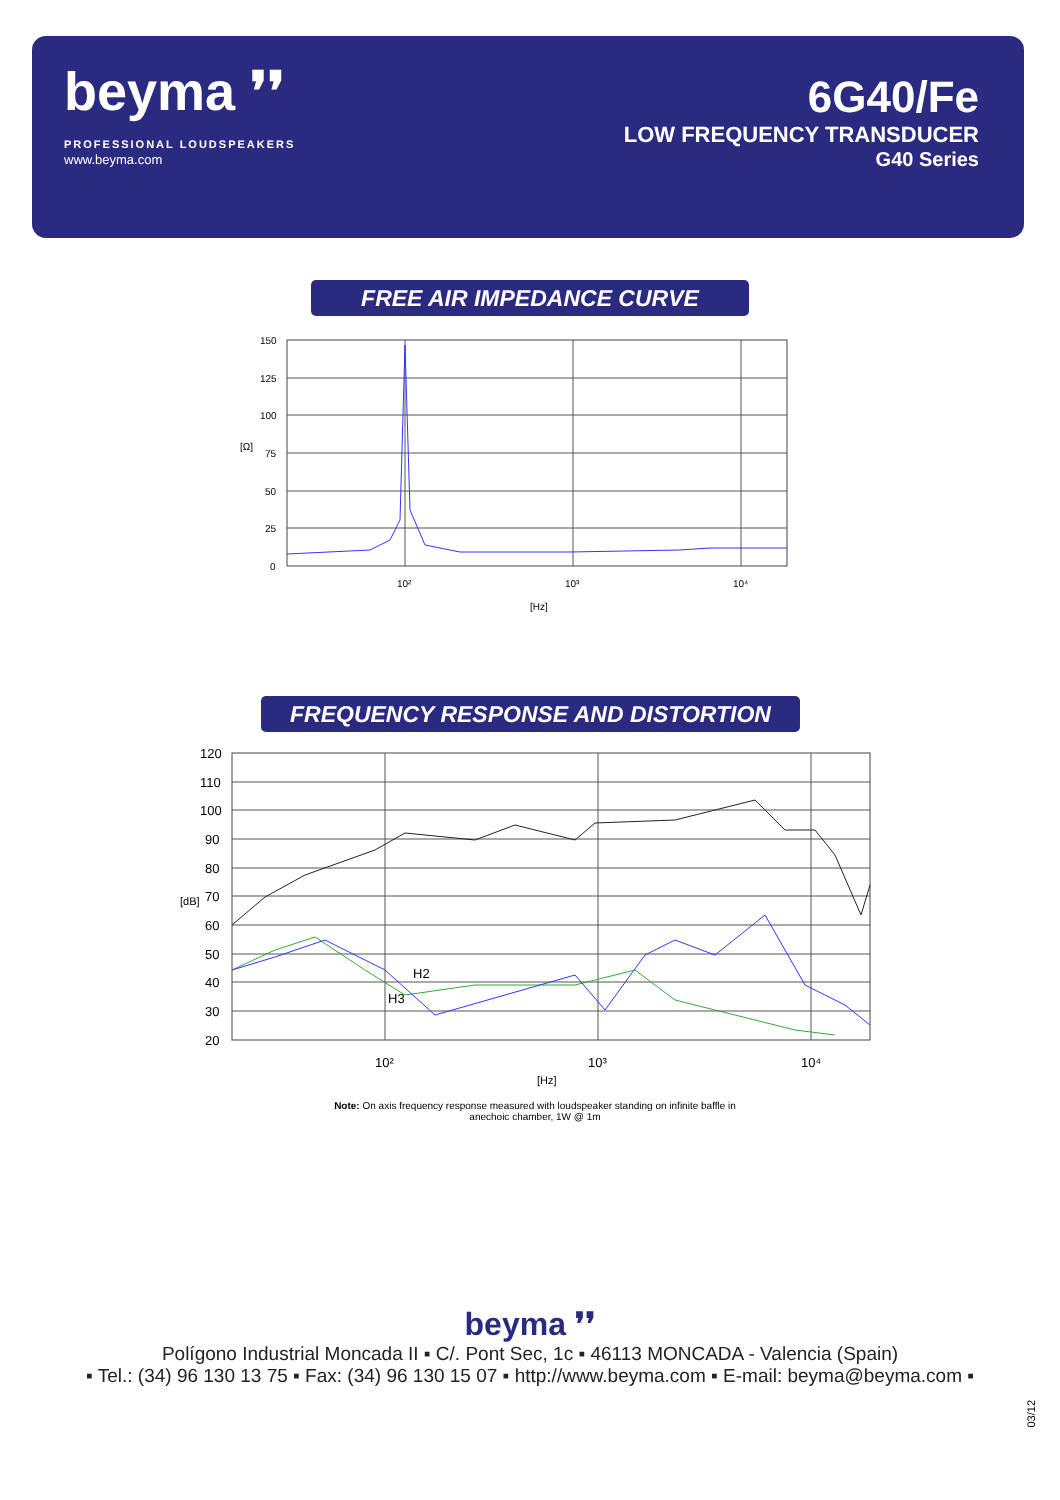beyma ❜❜
PROFESSIONAL LOUDSPEAKERS
www.beyma.com
6G40/Fe
LOW FREQUENCY TRANSDUCER
G40 Series
FREE AIR IMPEDANCE CURVE
150
125
100
75
50
25
0
[Ω]
10²
10³
10⁴
[Hz]
FREQUENCY RESPONSE AND DISTORTION
H2
H3
120
110
100
90
80
70
60
50
40
30
20
[dB]
10²
10³
10⁴
[Hz]
Note: On axis frequency response measured with loudspeaker standing on infinite baffle in anechoic chamber, 1W @ 1m
beyma ❜❜
Polígono Industrial Moncada II ▪ C/. Pont Sec, 1c ▪ 46113 MONCADA - Valencia (Spain)
▪ Tel.: (34) 96 130 13 75 ▪ Fax: (34) 96 130 15 07 ▪ http://www.beyma.com ▪ E-mail: beyma@beyma.com ▪
03/12